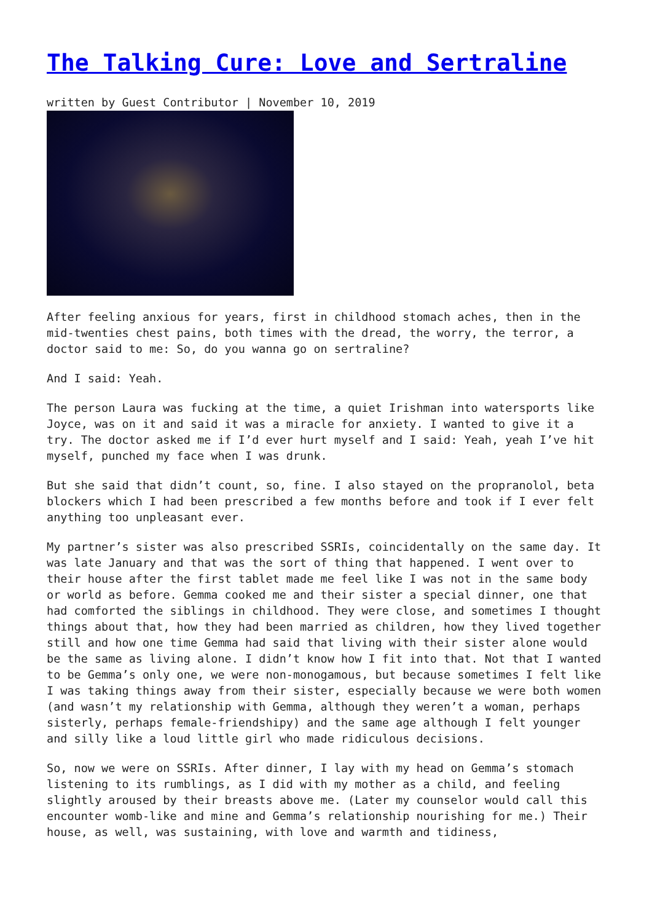The Talking Cure: Love and Sertraline
written by Guest Contributor | November 10, 2019
After feeling anxious for years, first in childhood stomach aches, then in the mid-twenties chest pains, both times with the dread, the worry, the terror, a doctor said to me: So, do you wanna go on sertraline?
And I said: Yeah.
The person Laura was fucking at the time, a quiet Irishman into watersports like Joyce, was on it and said it was a miracle for anxiety. I wanted to give it a try. The doctor asked me if I’d ever hurt myself and I said: Yeah, yeah I’ve hit myself, punched my face when I was drunk.
But she said that didn’t count, so, fine. I also stayed on the propranolol, beta blockers which I had been prescribed a few months before and took if I ever felt anything too unpleasant ever.
My partner’s sister was also prescribed SSRIs, coincidentally on the same day. It was late January and that was the sort of thing that happened. I went over to their house after the first tablet made me feel like I was not in the same body or world as before. Gemma cooked me and their sister a special dinner, one that had comforted the siblings in childhood. They were close, and sometimes I thought things about that, how they had been married as children, how they lived together still and how one time Gemma had said that living with their sister alone would be the same as living alone. I didn’t know how I fit into that. Not that I wanted to be Gemma’s only one, we were non-monogamous, but because sometimes I felt like I was taking things away from their sister, especially because we were both women (and wasn’t my relationship with Gemma, although they weren’t a woman, perhaps sisterly, perhaps female-friendshipy) and the same age although I felt younger and silly like a loud little girl who made ridiculous decisions.
So, now we were on SSRIs. After dinner, I lay with my head on Gemma’s stomach listening to its rumblings, as I did with my mother as a child, and feeling slightly aroused by their breasts above me. (Later my counselor would call this encounter womb-like and mine and Gemma’s relationship nourishing for me.) Their house, as well, was sustaining, with love and warmth and tidiness,